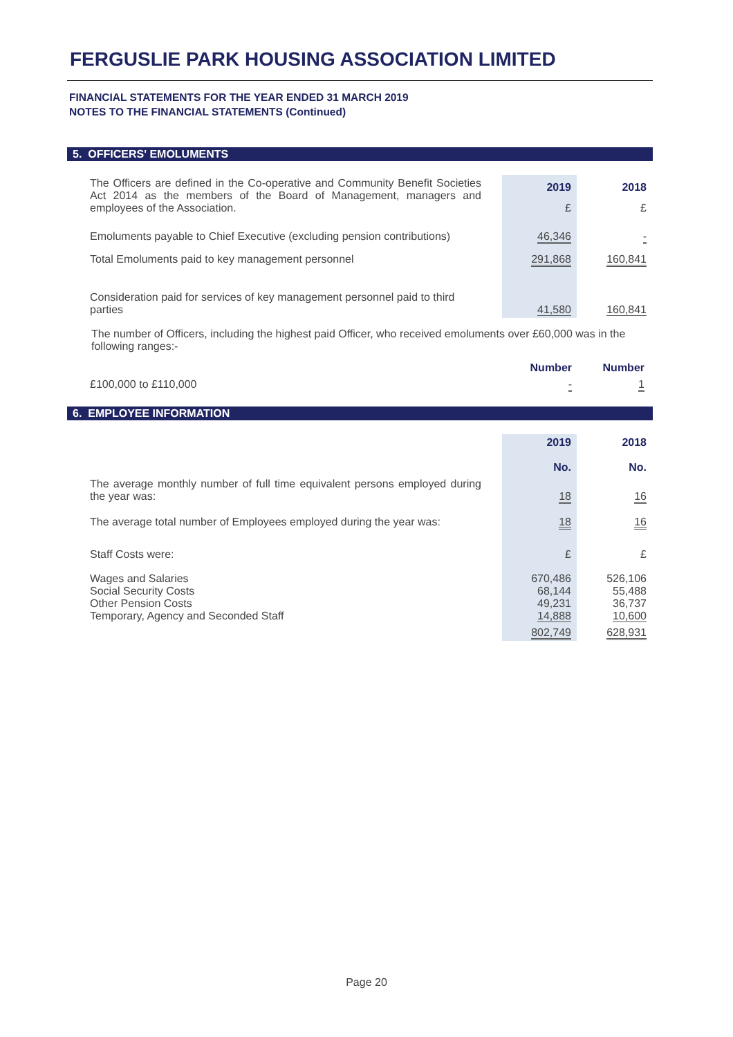FERGUSLIE PARK HOUSING ASSOCIATION LIMITED
FINANCIAL STATEMENTS FOR THE YEAR ENDED 31 MARCH 2019
NOTES TO THE FINANCIAL STATEMENTS (Continued)
5. OFFICERS' EMOLUMENTS
| The Officers are defined in the Co-operative and Community Benefit Societies Act 2014 as the members of the Board of Management, managers and employees of the Association. | 2019 | 2018 |
| | £ | £ |
| Emoluments payable to Chief Executive (excluding pension contributions) | 46,346 | - |
| Total Emoluments paid to key management personnel | 291,868 | 160,841 |
| Consideration paid for services of key management personnel paid to third parties | 41,580 | 160,841 |
The number of Officers, including the highest paid Officer, who received emoluments over £60,000 was in the following ranges:-
| | Number | Number |
| £100,000 to £110,000 | - | 1 |
6. EMPLOYEE INFORMATION
| | 2019 | 2018 |
| | No. | No. |
| The average monthly number of full time equivalent persons employed during the year was: | 18 | 16 |
| The average total number of Employees employed during the year was: | 18 | 16 |
| Staff Costs were: | £ | £ |
| Wages and Salaries Social Security Costs Other Pension Costs Temporary, Agency and Seconded Staff | 670,486 68,144 49,231 14,888 | 526,106 55,488 36,737 10,600 |
| | 802,749 | 628,931 |
Page 20